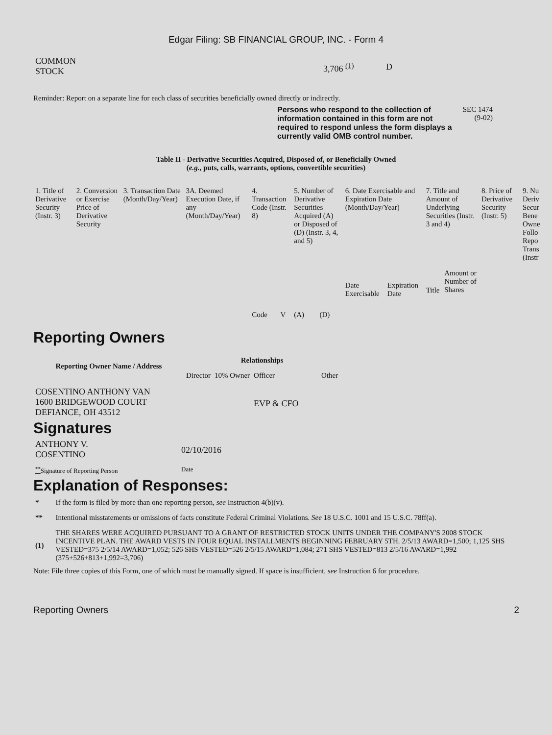Edgar Filing: SB FINANCIAL GROUP, INC. - Form 4
| COMMON STOCK | 3,706 <sup>(1)</sup> | D |
Reminder: Report on a separate line for each class of securities beneficially owned directly or indirectly.
Persons who respond to the collection of information contained in this form are not required to respond unless the form displays a currently valid OMB control number.
SEC 1474
(9-02)
Table II - Derivative Securities Acquired, Disposed of, or Beneficially Owned
(e.g., puts, calls, warrants, options, convertible securities)
| 1. Title of Derivative Security (Instr. 3) | 2. Conversion or Exercise Price of Derivative Security | 3. Transaction Date (Month/Day/Year) | 3A. Deemed Execution Date, if any (Month/Day/Year) | 4. Transaction Code (Instr. 8) | | 5. Number of Derivative Securities Acquired (A) or Disposed of (D) (Instr. 3, 4, and 5) | | 6. Date Exercisable and Expiration Date (Month/Day/Year) | | 7. Title and Amount of Underlying Securities (Instr. 3 and 4) | | 8. Price of Derivative Security (Instr. 5) | 9. Nu Deriv Secur Bene Owne Follo Repo Trans (Instr |
| | | | | Code | V | (A) | (D) | Date Exercisable | Expiration Date | Title | Amount or Number of Shares | | |
Reporting Owners
| Reporting Owner Name / Address | Relationships | | | |
| --- | --- | --- | --- | --- |
| | Director | 10% Owner | Officer | Other |
| COSENTINO ANTHONY VAN 1600 BRIDGEWOOD COURT DEFIANCE, OH 43512 | | | EVP & CFO | |
Signatures
| ANTHONY V. COSENTINO | 02/10/2016 |
| <sup>**</sup> Signature of Reporting Person | Date |
Explanation of Responses:
| * | If the form is filed by more than one reporting person, see Instruction 4(b)(v). |
| ** | Intentional misstatements or omissions of facts constitute Federal Criminal Violations. See 18 U.S.C. 1001 and 15 U.S.C. 78ff(a). |
| (1) | THE SHARES WERE ACQUIRED PURSUANT TO A GRANT OF RESTRICTED STOCK UNITS UNDER THE COMPANY'S 2008 STOCK INCENTIVE PLAN. THE AWARD VESTS IN FOUR EQUAL INSTALLMENTS BEGINNING FEBRUARY 5TH. 2/5/13 AWARD=1,500; 1,125 SHS VESTED=375 2/5/14 AWARD=1,052; 526 SHS VESTED=526 2/5/15 AWARD=1,084; 271 SHS VESTED=813 2/5/16 AWARD=1,992 (375+526+813+1,992=3,706) |
Note: File three copies of this Form, one of which must be manually signed. If space is insufficient, see Instruction 6 for procedure.
Reporting Owners 2